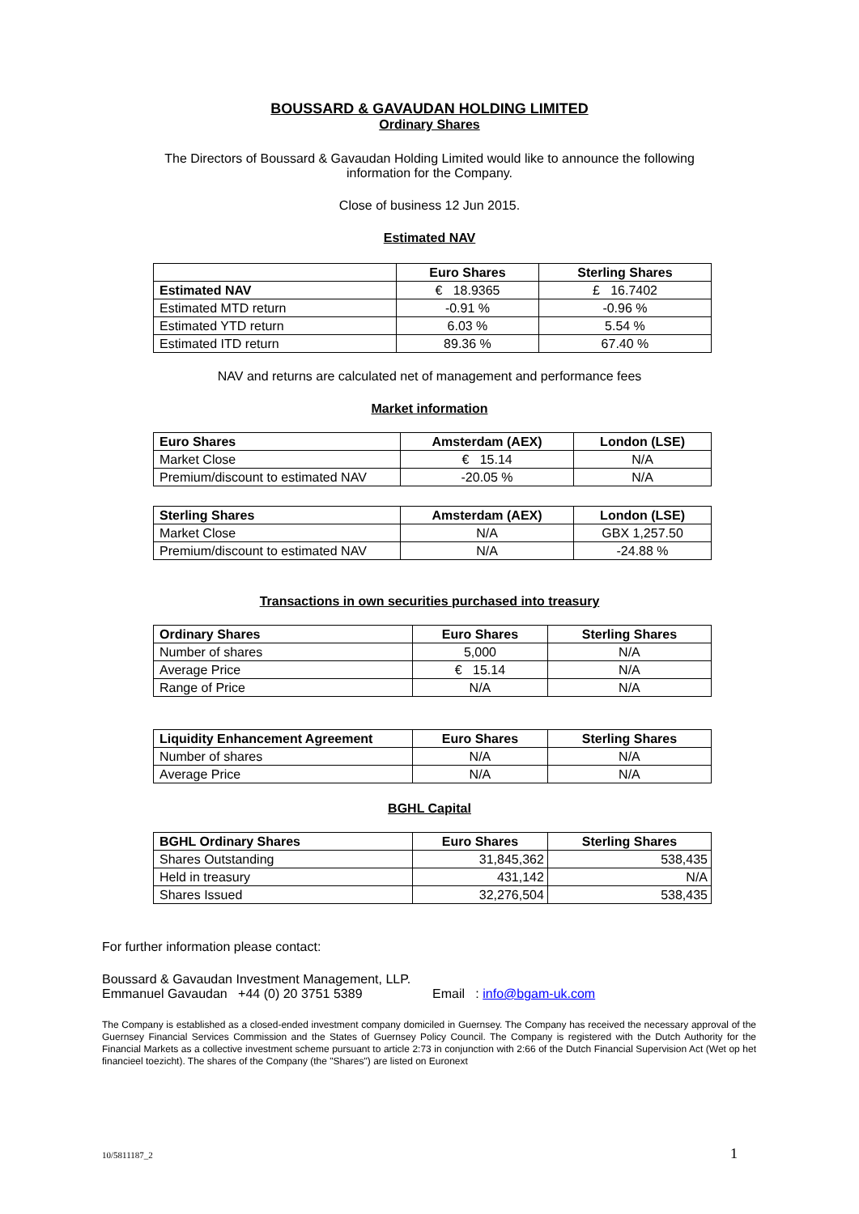BOUSSARD & GAVAUDAN HOLDING LIMITED
Ordinary Shares
The Directors of Boussard & Gavaudan Holding Limited would like to announce the following
information for the Company.
Close of business 12 Jun 2015.
Estimated NAV
| | Euro Shares | Sterling Shares |
| --- | --- | --- |
| Estimated NAV | € 18.9365 | £ 16.7402 |
| Estimated MTD return | -0.91 % | -0.96 % |
| Estimated YTD return | 6.03 % | 5.54 % |
| Estimated ITD return | 89.36 % | 67.40 % |
NAV and returns are calculated net of management and performance fees
Market information
| Euro Shares | Amsterdam (AEX) | London (LSE) |
| --- | --- | --- |
| Market Close | € 15.14 | N/A |
| Premium/discount to estimated NAV | -20.05 % | N/A |
| Sterling Shares | Amsterdam (AEX) | London (LSE) |
| --- | --- | --- |
| Market Close | N/A | GBX 1,257.50 |
| Premium/discount to estimated NAV | N/A | -24.88 % |
Transactions in own securities purchased into treasury
| Ordinary Shares | Euro Shares | Sterling Shares |
| --- | --- | --- |
| Number of shares | 5,000 | N/A |
| Average Price | € 15.14 | N/A |
| Range of Price | N/A | N/A |
| Liquidity Enhancement Agreement | Euro Shares | Sterling Shares |
| --- | --- | --- |
| Number of shares | N/A | N/A |
| Average Price | N/A | N/A |
BGHL Capital
| BGHL Ordinary Shares | Euro Shares | Sterling Shares |
| --- | --- | --- |
| Shares Outstanding | 31,845,362 | 538,435 |
| Held in treasury | 431,142 | N/A |
| Shares Issued | 32,276,504 | 538,435 |
For further information please contact:
Boussard & Gavaudan Investment Management, LLP.
Emmanuel Gavaudan +44 (0) 20 3751 5389 Email : info@bgam-uk.com
The Company is established as a closed-ended investment company domiciled in Guernsey. The Company has received the necessary approval of the Guernsey Financial Services Commission and the States of Guernsey Policy Council. The Company is registered with the Dutch Authority for the Financial Markets as a collective investment scheme pursuant to article 2:73 in conjunction with 2:66 of the Dutch Financial Supervision Act (Wet op het financieel toezicht). The shares of the Company (the "Shares") are listed on Euronext
10/5811187_2 1